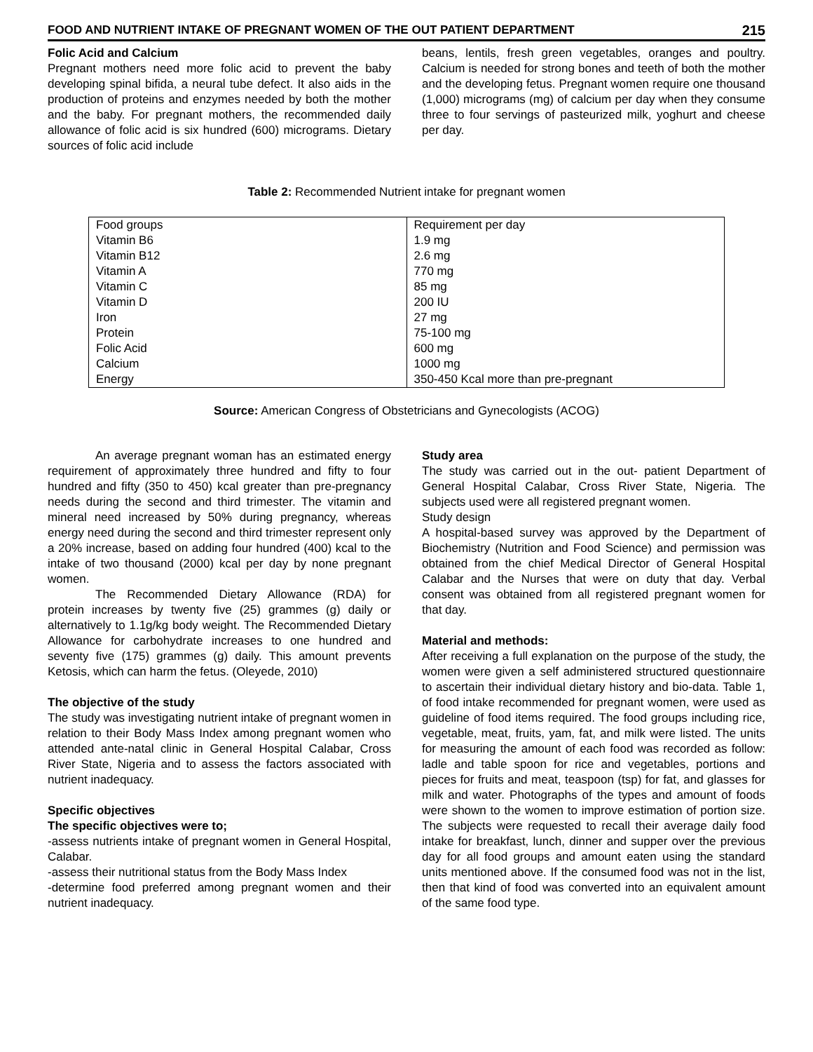FOOD AND NUTRIENT INTAKE OF PREGNANT WOMEN OF THE OUT PATIENT DEPARTMENT 215
Folic Acid and Calcium
Pregnant mothers need more folic acid to prevent the baby developing spinal bifida, a neural tube defect. It also aids in the production of proteins and enzymes needed by both the mother and the baby. For pregnant mothers, the recommended daily allowance of folic acid is six hundred (600) micrograms. Dietary sources of folic acid include
beans, lentils, fresh green vegetables, oranges and poultry. Calcium is needed for strong bones and teeth of both the mother and the developing fetus. Pregnant women require one thousand (1,000) micrograms (mg) of calcium per day when they consume three to four servings of pasteurized milk, yoghurt and cheese per day.
Table 2: Recommended Nutrient intake for pregnant women
| Food groups | Requirement per day |
| Vitamin B6 | 1.9 mg |
| Vitamin B12 | 2.6 mg |
| Vitamin A | 770 mg |
| Vitamin C | 85 mg |
| Vitamin D | 200 IU |
| Iron | 27 mg |
| Protein | 75-100 mg |
| Folic Acid | 600 mg |
| Calcium | 1000 mg |
| Energy | 350-450 Kcal more than pre-pregnant |
Source: American Congress of Obstetricians and Gynecologists (ACOG)
An average pregnant woman has an estimated energy requirement of approximately three hundred and fifty to four hundred and fifty (350 to 450) kcal greater than pre-pregnancy needs during the second and third trimester. The vitamin and mineral need increased by 50% during pregnancy, whereas energy need during the second and third trimester represent only a 20% increase, based on adding four hundred (400) kcal to the intake of two thousand (2000) kcal per day by none pregnant women.
The Recommended Dietary Allowance (RDA) for protein increases by twenty five (25) grammes (g) daily or alternatively to 1.1g/kg body weight. The Recommended Dietary Allowance for carbohydrate increases to one hundred and seventy five (175) grammes (g) daily. This amount prevents Ketosis, which can harm the fetus. (Oleyede, 2010)
The objective of the study
The study was investigating nutrient intake of pregnant women in relation to their Body Mass Index among pregnant women who attended ante-natal clinic in General Hospital Calabar, Cross River State, Nigeria and to assess the factors associated with nutrient inadequacy.
Specific objectives
The specific objectives were to;
-assess nutrients intake of pregnant women in General Hospital, Calabar.
-assess their nutritional status from the Body Mass Index
-determine food preferred among pregnant women and their nutrient inadequacy.
Study area
The study was carried out in the out- patient Department of General Hospital Calabar, Cross River State, Nigeria. The subjects used were all registered pregnant women.
Study design
A hospital-based survey was approved by the Department of Biochemistry (Nutrition and Food Science) and permission was obtained from the chief Medical Director of General Hospital Calabar and the Nurses that were on duty that day. Verbal consent was obtained from all registered pregnant women for that day.
Material and methods:
After receiving a full explanation on the purpose of the study, the women were given a self administered structured questionnaire to ascertain their individual dietary history and bio-data. Table 1, of food intake recommended for pregnant women, were used as guideline of food items required. The food groups including rice, vegetable, meat, fruits, yam, fat, and milk were listed. The units for measuring the amount of each food was recorded as follow: ladle and table spoon for rice and vegetables, portions and pieces for fruits and meat, teaspoon (tsp) for fat, and glasses for milk and water. Photographs of the types and amount of foods were shown to the women to improve estimation of portion size. The subjects were requested to recall their average daily food intake for breakfast, lunch, dinner and supper over the previous day for all food groups and amount eaten using the standard units mentioned above. If the consumed food was not in the list, then that kind of food was converted into an equivalent amount of the same food type.